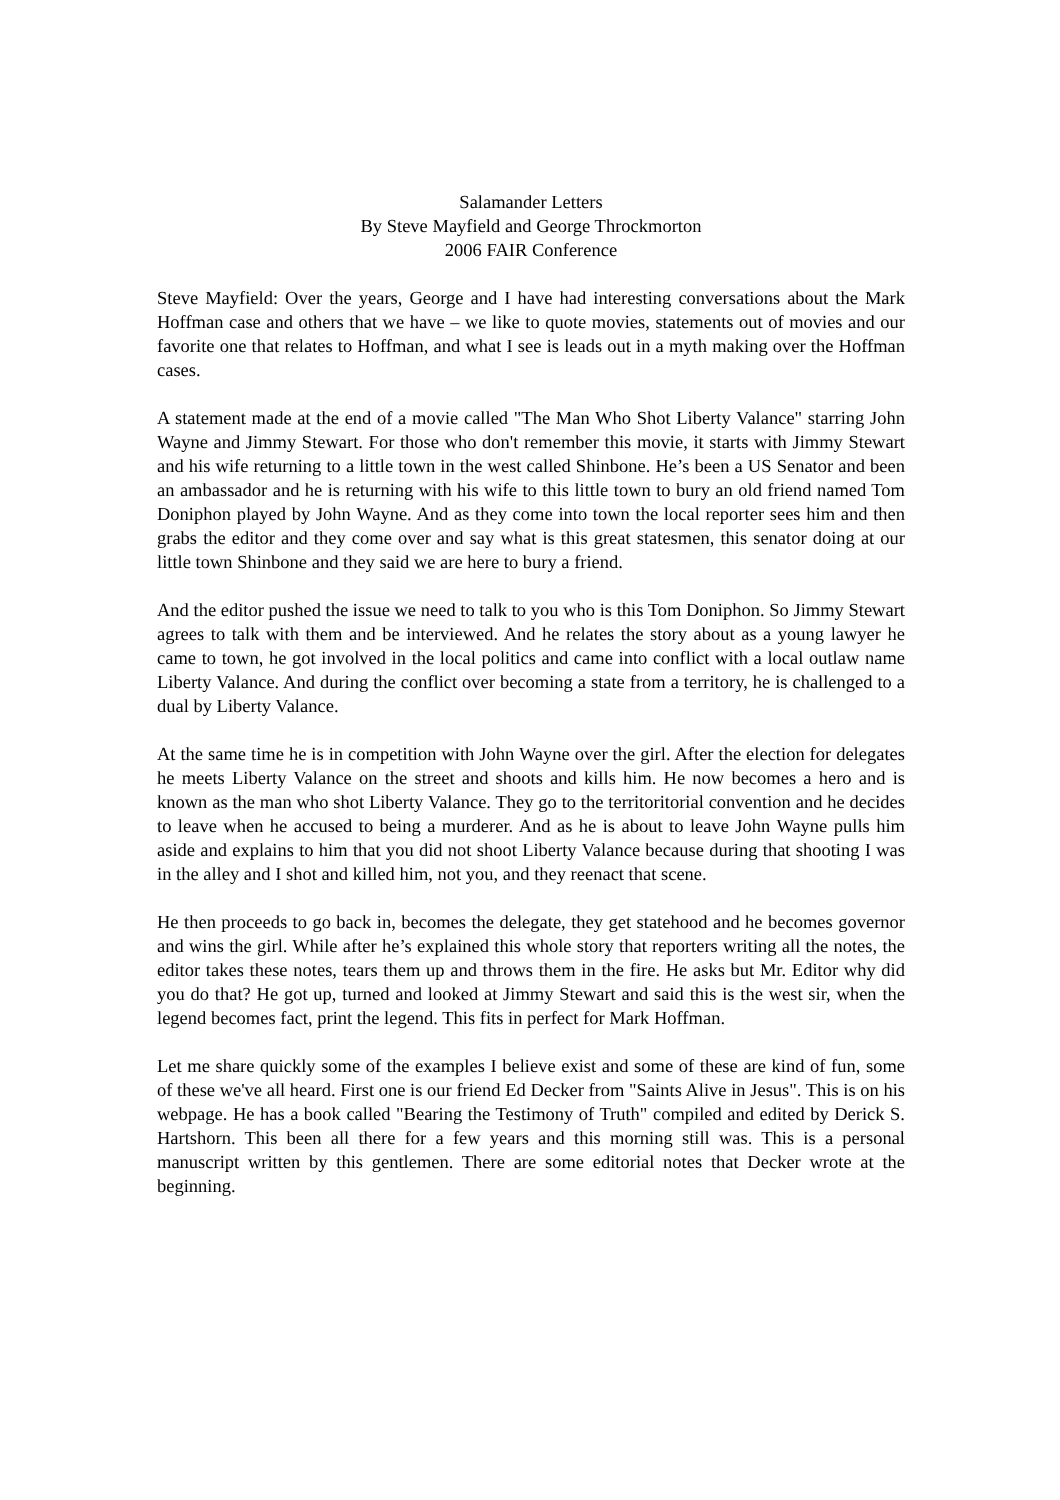Salamander Letters
By Steve Mayfield and George Throckmorton
2006 FAIR Conference
Steve Mayfield: Over the years, George and I have had interesting conversations about the Mark Hoffman case and others that we have – we like to quote movies, statements out of movies and our favorite one that relates to Hoffman, and what I see is leads out in a myth making over the Hoffman cases.
A statement made at the end of a movie called "The Man Who Shot Liberty Valance" starring John Wayne and Jimmy Stewart. For those who don't remember this movie, it starts with Jimmy Stewart and his wife returning to a little town in the west called Shinbone. He’s been a US Senator and been an ambassador and he is returning with his wife to this little town to bury an old friend named Tom Doniphon played by John Wayne. And as they come into town the local reporter sees him and then grabs the editor and they come over and say what is this great statesmen, this senator doing at our little town Shinbone and they said we are here to bury a friend.
And the editor pushed the issue we need to talk to you who is this Tom Doniphon. So Jimmy Stewart agrees to talk with them and be interviewed. And he relates the story about as a young lawyer he came to town, he got involved in the local politics and came into conflict with a local outlaw name Liberty Valance. And during the conflict over becoming a state from a territory, he is challenged to a dual by Liberty Valance.
At the same time he is in competition with John Wayne over the girl. After the election for delegates he meets Liberty Valance on the street and shoots and kills him. He now becomes a hero and is known as the man who shot Liberty Valance. They go to the territoritorial convention and he decides to leave when he accused to being a murderer. And as he is about to leave John Wayne pulls him aside and explains to him that you did not shoot Liberty Valance because during that shooting I was in the alley and I shot and killed him, not you, and they reenact that scene.
He then proceeds to go back in, becomes the delegate, they get statehood and he becomes governor and wins the girl. While after he’s explained this whole story that reporters writing all the notes, the editor takes these notes, tears them up and throws them in the fire. He asks but Mr. Editor why did you do that? He got up, turned and looked at Jimmy Stewart and said this is the west sir, when the legend becomes fact, print the legend. This fits in perfect for Mark Hoffman.
Let me share quickly some of the examples I believe exist and some of these are kind of fun, some of these we've all heard. First one is our friend Ed Decker from "Saints Alive in Jesus". This is on his webpage. He has a book called "Bearing the Testimony of Truth" compiled and edited by Derick S. Hartshorn. This been all there for a few years and this morning still was. This is a personal manuscript written by this gentlemen. There are some editorial notes that Decker wrote at the beginning.